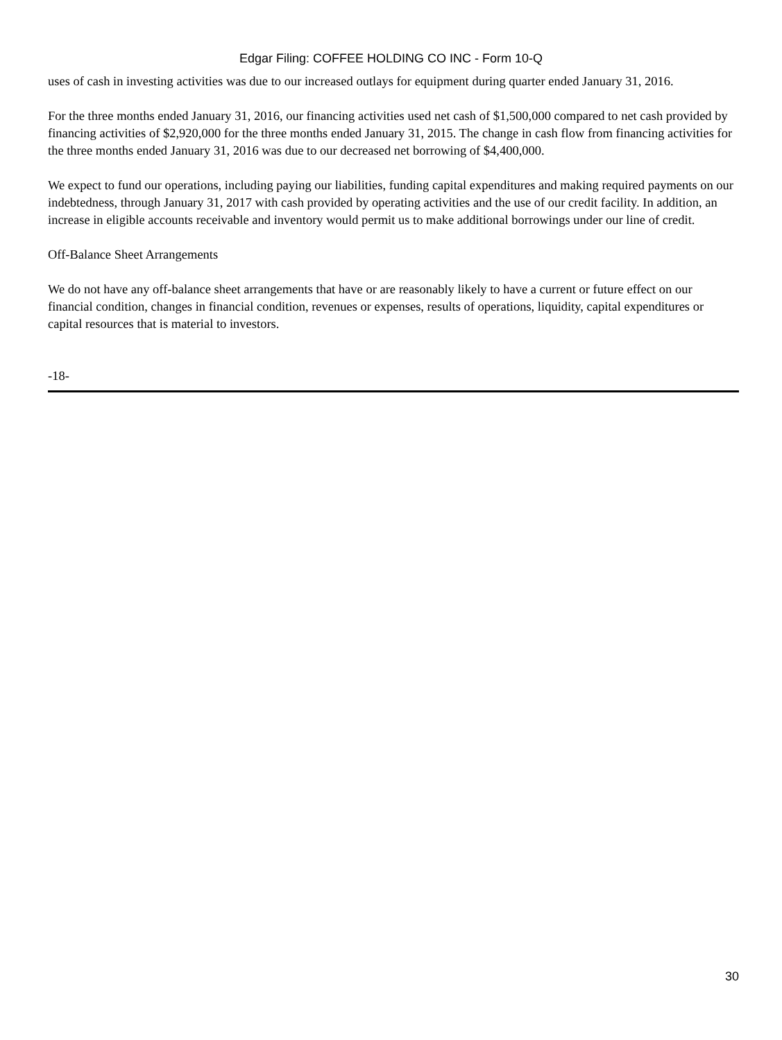Edgar Filing: COFFEE HOLDING CO INC - Form 10-Q
uses of cash in investing activities was due to our increased outlays for equipment during quarter ended January 31, 2016.
For the three months ended January 31, 2016, our financing activities used net cash of $1,500,000 compared to net cash provided by financing activities of $2,920,000 for the three months ended January 31, 2015. The change in cash flow from financing activities for the three months ended January 31, 2016 was due to our decreased net borrowing of $4,400,000.
We expect to fund our operations, including paying our liabilities, funding capital expenditures and making required payments on our indebtedness, through January 31, 2017 with cash provided by operating activities and the use of our credit facility. In addition, an increase in eligible accounts receivable and inventory would permit us to make additional borrowings under our line of credit.
Off-Balance Sheet Arrangements
We do not have any off-balance sheet arrangements that have or are reasonably likely to have a current or future effect on our financial condition, changes in financial condition, revenues or expenses, results of operations, liquidity, capital expenditures or capital resources that is material to investors.
-18-
30